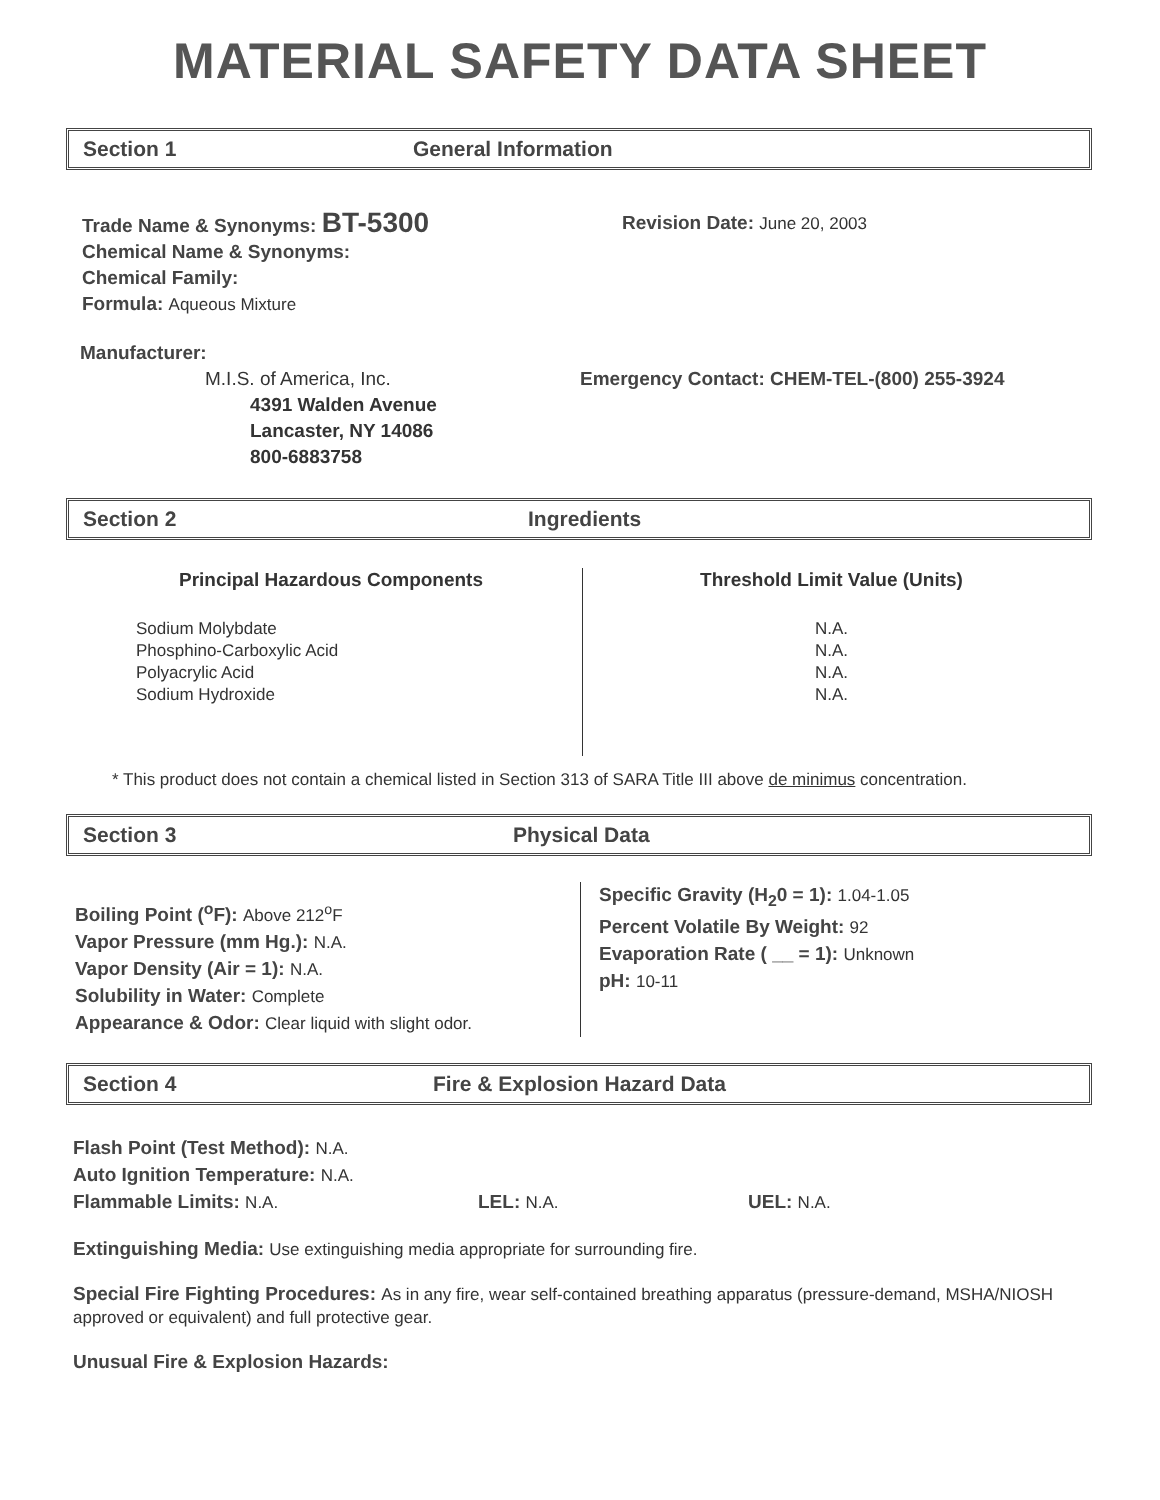MATERIAL SAFETY DATA SHEET
Section 1 General Information
Trade Name & Synonyms: BT-5300
Chemical Name & Synonyms:
Chemical Family:
Formula: Aqueous Mixture
Revision Date: June 20, 2003
Manufacturer:
M.I.S. of America, Inc.
4391 Walden Avenue
Lancaster, NY 14086
800-6883758
Emergency Contact: CHEM-TEL-(800) 255-3924
Section 2 Ingredients
| Principal Hazardous Components | Threshold Limit Value (Units) |
| --- | --- |
| Sodium Molybdate Phosphino-Carboxylic Acid Polyacrylic Acid Sodium Hydroxide | N.A. N.A. N.A. N.A. |
* This product does not contain a chemical listed in Section 313 of SARA Title III above de minimus concentration.
Section 3 Physical Data
Boiling Point (<sup>o</sup>F): Above 212<sup>o</sup>F
Vapor Pressure (mm Hg.): N.A.
Vapor Density (Air = 1): N.A.
Solubility in Water: Complete
Appearance & Odor: Clear liquid with slight odor.
Specific Gravity (H<sub>2</sub>0 = 1): 1.04-1.05
Percent Volatile By Weight: 92
Evaporation Rate ( __ = 1): Unknown
pH: 10-11
Section 4 Fire & Explosion Hazard Data
Flash Point (Test Method): N.A.
Auto Ignition Temperature: N.A.
Flammable Limits: N.A. LEL: N.A. UEL: N.A.
Extinguishing Media: Use extinguishing media appropriate for surrounding fire.
Special Fire Fighting Procedures: As in any fire, wear self-contained breathing apparatus (pressure-demand, MSHA/NIOSH approved or equivalent) and full protective gear.
Unusual Fire & Explosion Hazards: